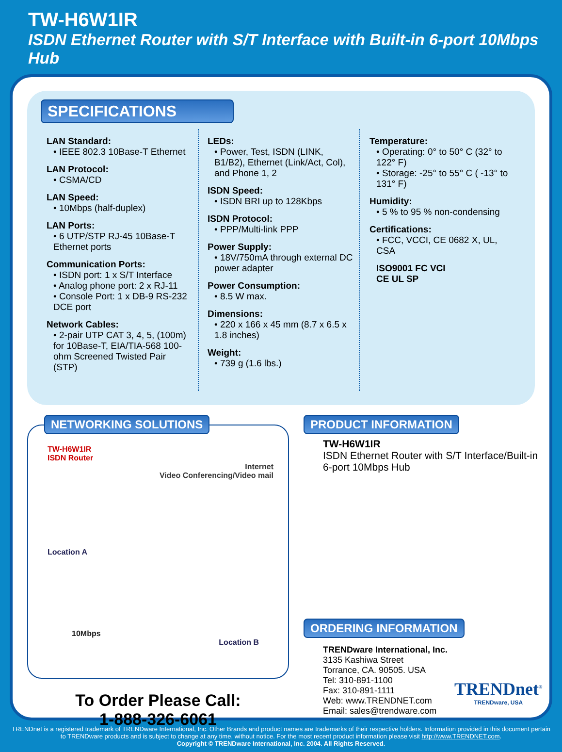TW-H6W1IR
ISDN Ethernet Router with S/T Interface with Built-in 6-port 10Mbps Hub
SPECIFICATIONS
LAN Standard:
• IEEE 802.3 10Base-T Ethernet
LAN Protocol:
• CSMA/CD
LAN Speed:
• 10Mbps (half-duplex)
LAN Ports:
• 6 UTP/STP RJ-45 10Base-T Ethernet ports
Communication Ports:
• ISDN port: 1 x S/T Interface
• Analog phone port: 2 x RJ-11
• Console Port: 1 x DB-9 RS-232 DCE port
Network Cables:
• 2-pair UTP CAT 3, 4, 5, (100m) for 10Base-T, EIA/TIA-568 100-ohm Screened Twisted Pair (STP)
LEDs:
• Power, Test, ISDN (LINK, B1/B2), Ethernet (Link/Act, Col), and Phone 1, 2
ISDN Speed:
• ISDN BRI up to 128Kbps
ISDN Protocol:
• PPP/Multi-link PPP
Power Supply:
• 18V/750mA through external DC power adapter
Power Consumption:
• 8.5 W max.
Dimensions:
• 220 x 166 x 45 mm (8.7 x 6.5 x 1.8 inches)
Weight:
• 739 g (1.6 lbs.)
Temperature:
• Operating: 0° to 50° C (32° to 122° F)
• Storage: -25° to 55° C ( -13° to 131° F)
Humidity:
• 5 % to 95 % non-condensing
Certifications:
• FCC, VCCI, CE 0682 X, UL, CSA
ISO9001 FC VCI
CE UL SP
NETWORKING SOLUTIONS
TW-H6W1IR
ISDN Router
Internet
Video Conferencing/Video mail
Location A
10Mbps
Location B
To Order Please Call:
1-888-326-6061
PRODUCT INFORMATION
TW-H6W1IR
ISDN Ethernet Router with S/T Interface/Built-in 6-port 10Mbps Hub
ORDERING INFORMATION
TRENDware International, Inc.
3135 Kashiwa Street
Torrance, CA. 90505. USA
Tel: 310-891-1100
Fax: 310-891-1111
Web: www.TRENDNET.com
Email: sales@trendware.com
TRENDnet<sup>®</sup>
TRENDware, USA
TRENDnet is a registered trademark of TRENDware International, Inc. Other Brands and product names are trademarks of their respective holders. Information provided in this document pertain to TRENDware products and is subject to change at any time, without notice. For the most recent product information please visit http://www.TRENDNET.com.
Copyright © TRENDware International, Inc. 2004. All Rights Reserved.